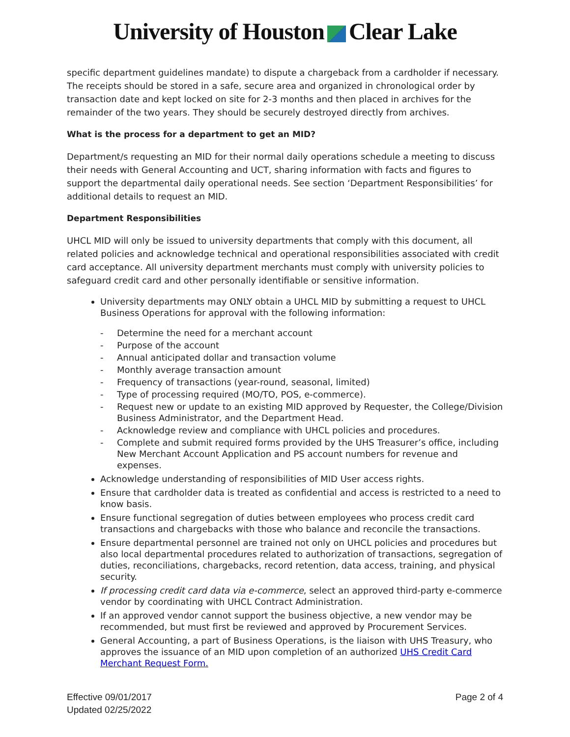University of Houston Clear Lake
specific department guidelines mandate) to dispute a chargeback from a cardholder if necessary. The receipts should be stored in a safe, secure area and organized in chronological order by transaction date and kept locked on site for 2-3 months and then placed in archives for the remainder of the two years. They should be securely destroyed directly from archives.
What is the process for a department to get an MID?
Department/s requesting an MID for their normal daily operations schedule a meeting to discuss their needs with General Accounting and UCT, sharing information with facts and figures to support the departmental daily operational needs. See section ‘Department Responsibilities’ for additional details to request an MID.
Department Responsibilities
UHCL MID will only be issued to university departments that comply with this document, all related policies and acknowledge technical and operational responsibilities associated with credit card acceptance. All university department merchants must comply with university policies to safeguard credit card and other personally identifiable or sensitive information.
University departments may ONLY obtain a UHCL MID by submitting a request to UHCL Business Operations for approval with the following information:
- Determine the need for a merchant account
- Purpose of the account
- Annual anticipated dollar and transaction volume
- Monthly average transaction amount
- Frequency of transactions (year-round, seasonal, limited)
- Type of processing required (MO/TO, POS, e-commerce).
- Request new or update to an existing MID approved by Requester, the College/Division Business Administrator, and the Department Head.
- Acknowledge review and compliance with UHCL policies and procedures.
- Complete and submit required forms provided by the UHS Treasurer’s office, including New Merchant Account Application and PS account numbers for revenue and expenses.
Acknowledge understanding of responsibilities of MID User access rights.
Ensure that cardholder data is treated as confidential and access is restricted to a need to know basis.
Ensure functional segregation of duties between employees who process credit card transactions and chargebacks with those who balance and reconcile the transactions.
Ensure departmental personnel are trained not only on UHCL policies and procedures but also local departmental procedures related to authorization of transactions, segregation of duties, reconciliations, chargebacks, record retention, data access, training, and physical security.
If processing credit card data via e-commerce, select an approved third-party e-commerce vendor by coordinating with UHCL Contract Administration.
If an approved vendor cannot support the business objective, a new vendor may be recommended, but must first be reviewed and approved by Procurement Services.
General Accounting, a part of Business Operations, is the liaison with UHS Treasury, who approves the issuance of an MID upon completion of an authorized UHS Credit Card Merchant Request Form.
Effective 09/01/2017
Updated 02/25/2022
Page 2 of 4